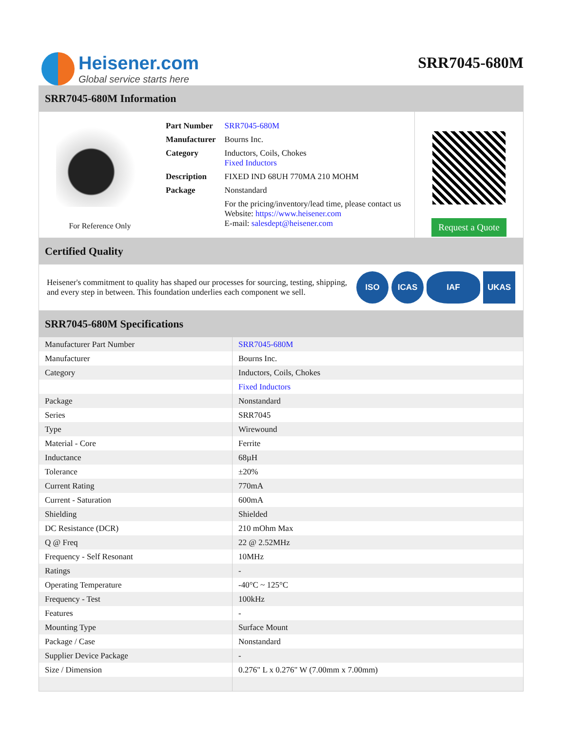Heisener.com
Global service starts here
SRR7045-680M
SRR7045-680M Information
For Reference Only
| Part Number | SRR7045-680M |
| Manufacturer | Bourns Inc. |
| Category | Inductors, Coils, Chokes Fixed Inductors |
| Description | FIXED IND 68UH 770MA 210 MOHM |
| Package | Nonstandard |
| | For the pricing/inventory/lead time, please contact us Website: https://www.heisener.com E-mail: salesdept@heisener.com |
Request a Quote
Certified Quality
Heisener's commitment to quality has shaped our processes for sourcing, testing, shipping, and every step in between. This foundation underlies each component we sell.
ISO ICAS IAF UKAS
SRR7045-680M Specifications
| Manufacturer Part Number | SRR7045-680M |
| Manufacturer | Bourns Inc. |
| Category | Inductors, Coils, Chokes |
| | Fixed Inductors |
| Package | Nonstandard |
| Series | SRR7045 |
| Type | Wirewound |
| Material - Core | Ferrite |
| Inductance | 68µH |
| Tolerance | ±20% |
| Current Rating | 770mA |
| Current - Saturation | 600mA |
| Shielding | Shielded |
| DC Resistance (DCR) | 210 mOhm Max |
| Q @ Freq | 22 @ 2.52MHz |
| Frequency - Self Resonant | 10MHz |
| Ratings | - |
| Operating Temperature | -40°C ~ 125°C |
| Frequency - Test | 100kHz |
| Features | - |
| Mounting Type | Surface Mount |
| Package / Case | Nonstandard |
| Supplier Device Package | - |
| Size / Dimension | 0.276" L x 0.276" W (7.00mm x 7.00mm) |